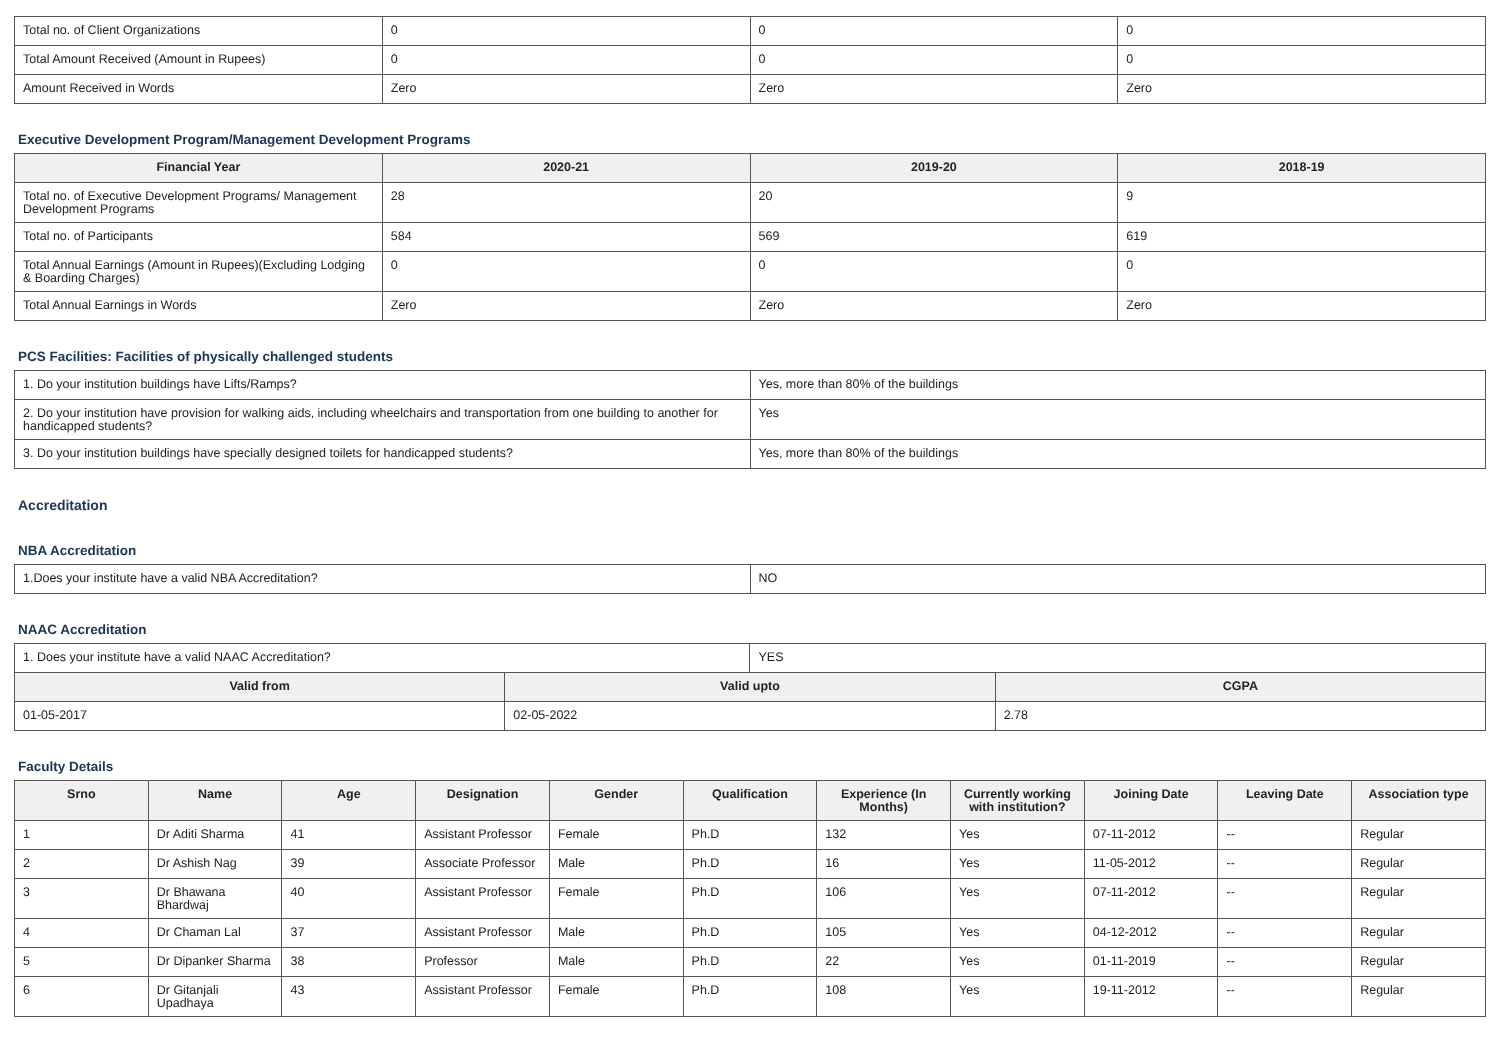| Total no. of Client Organizations | 0 | 0 | 0 |
| Total Amount Received (Amount in Rupees) | 0 | 0 | 0 |
| Amount Received in Words | Zero | Zero | Zero |
Executive Development Program/Management Development Programs
| Financial Year | 2020-21 | 2019-20 | 2018-19 |
| --- | --- | --- | --- |
| Total no. of Executive Development Programs/ Management Development Programs | 28 | 20 | 9 |
| Total no. of Participants | 584 | 569 | 619 |
| Total Annual Earnings (Amount in Rupees)(Excluding Lodging & Boarding Charges) | 0 | 0 | 0 |
| Total Annual Earnings in Words | Zero | Zero | Zero |
PCS Facilities: Facilities of physically challenged students
| 1. Do your institution buildings have Lifts/Ramps? | Yes, more than 80% of the buildings |
| 2. Do your institution have provision for walking aids, including wheelchairs and transportation from one building to another for handicapped students? | Yes |
| 3. Do your institution buildings have specially designed toilets for handicapped students? | Yes, more than 80% of the buildings |
Accreditation
NBA Accreditation
| 1.Does your institute have a valid NBA Accreditation? | NO |
NAAC Accreditation
| 1. Does your institute have a valid NAAC Accreditation? | | YES | |
| Valid from | Valid upto | | CGPA |
| 01-05-2017 | 02-05-2022 | | 2.78 |
Faculty Details
| Srno | Name | Age | Designation | Gender | Qualification | Experience (In Months) | Currently working with institution? | Joining Date | Leaving Date | Association type |
| --- | --- | --- | --- | --- | --- | --- | --- | --- | --- | --- |
| 1 | Dr Aditi Sharma | 41 | Assistant Professor | Female | Ph.D | 132 | Yes | 07-11-2012 | -- | Regular |
| 2 | Dr Ashish Nag | 39 | Associate Professor | Male | Ph.D | 16 | Yes | 11-05-2012 | -- | Regular |
| 3 | Dr Bhawana Bhardwaj | 40 | Assistant Professor | Female | Ph.D | 106 | Yes | 07-11-2012 | -- | Regular |
| 4 | Dr Chaman Lal | 37 | Assistant Professor | Male | Ph.D | 105 | Yes | 04-12-2012 | -- | Regular |
| 5 | Dr Dipanker Sharma | 38 | Professor | Male | Ph.D | 22 | Yes | 01-11-2019 | -- | Regular |
| 6 | Dr Gitanjali Upadhaya | 43 | Assistant Professor | Female | Ph.D | 108 | Yes | 19-11-2012 | -- | Regular |